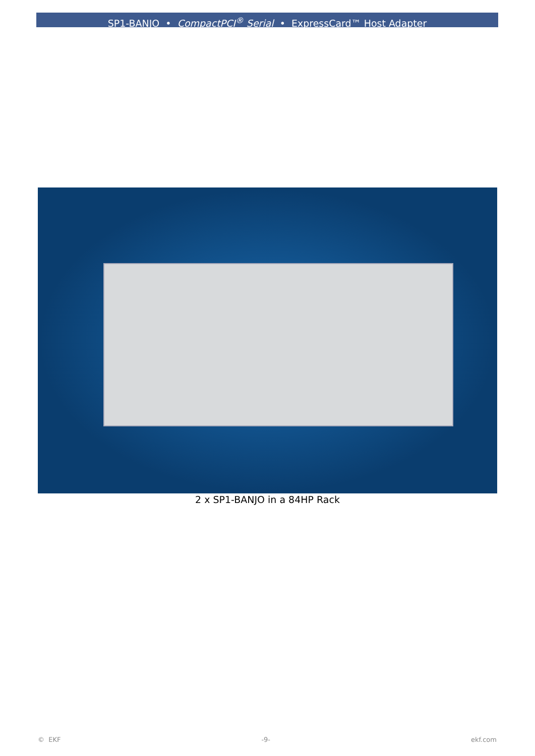SP1-BANJO • CompactPCI<sup>®</sup> Serial • ExpressCard™ Host Adapter
2 x SP1-BANJO in a 84HP Rack
© EKF -9- ekf.com